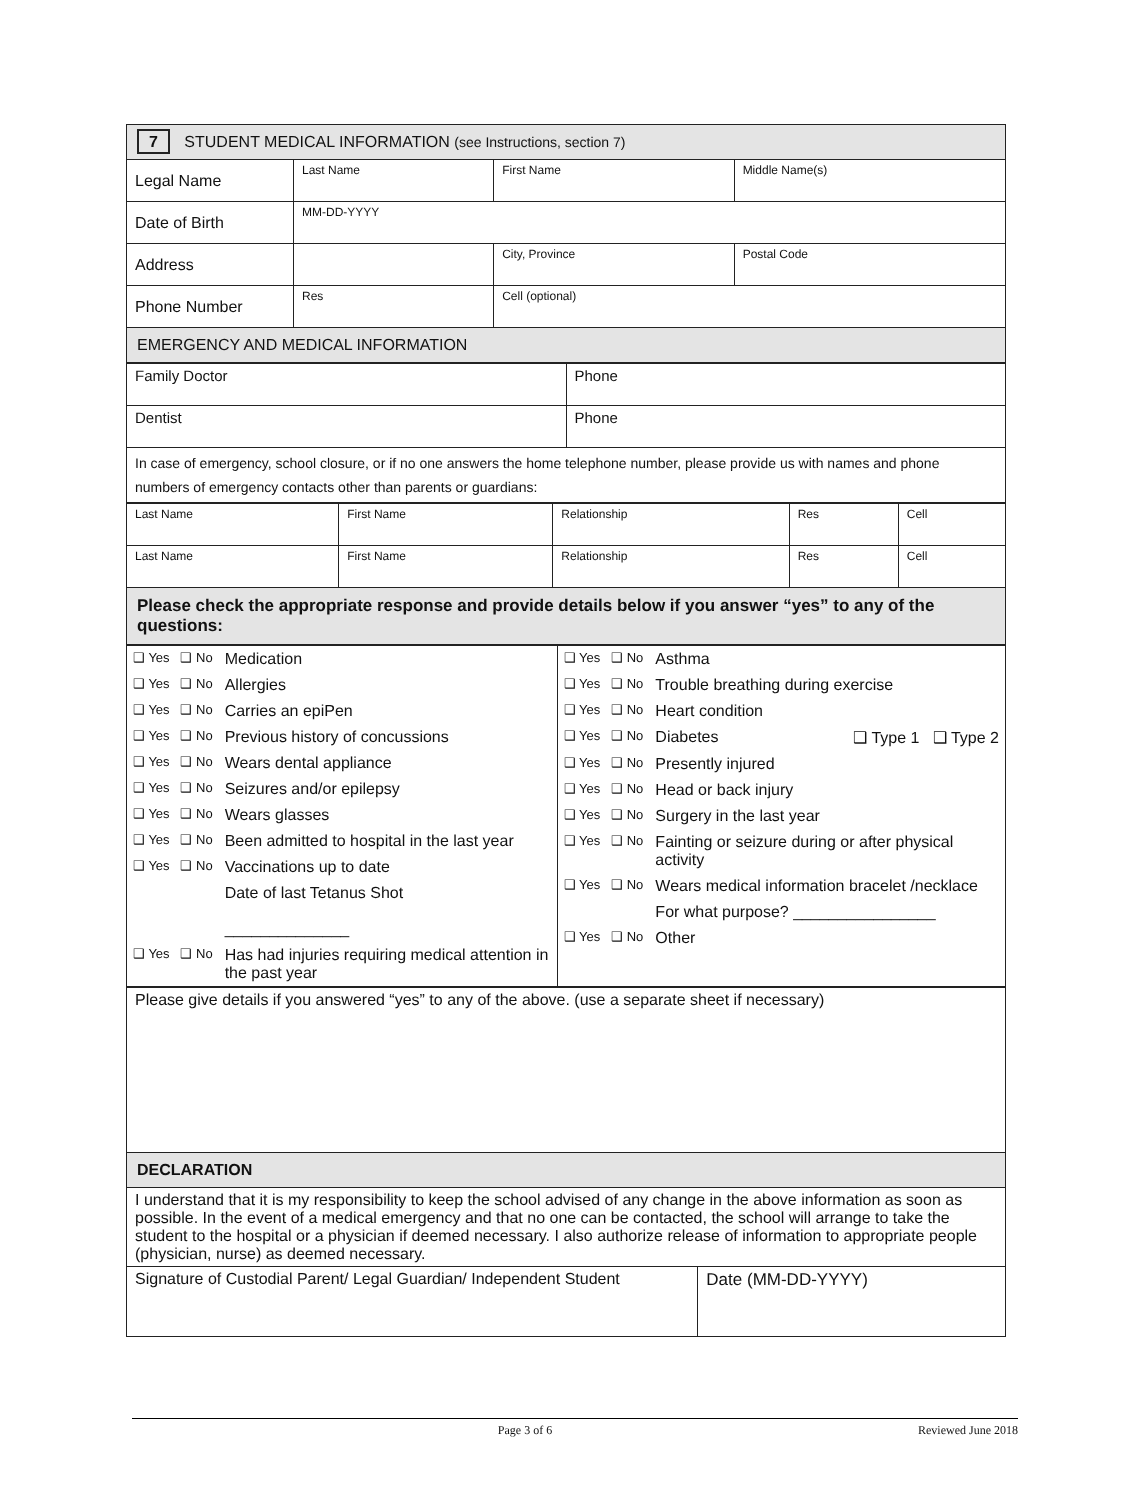| 7 STUDENT MEDICAL INFORMATION (see Instructions, section 7) | | | |
| Legal Name | Last Name | First Name | Middle Name(s) |
| Date of Birth | MM-DD-YYYY | | |
| Address | | City, Province | Postal Code |
| Phone Number | Res | Cell (optional) | |
| EMERGENCY AND MEDICAL INFORMATION | | | |
| Family Doctor | Phone |
| Dentist | Phone |
| In case of emergency, school closure, or if no one answers the home telephone number, please provide us with names and phone numbers of emergency contacts other than parents or guardians: | |
| Last Name | First Name | Relationship | Res | Cell |
| Last Name | First Name | Relationship | Res | Cell |
| Please check the appropriate response and provide details below if you answer “yes” to any of the questions: | | | | |
| / ❑ Yes ❑ No / Medication / / ❑ Yes ❑ No / Allergies / / ❑ Yes ❑ No / Carries an epiPen / / ❑ Yes ❑ No / Previous history of concussions / / ❑ Yes ❑ No / Wears dental appliance / / ❑ Yes ❑ No / Seizures and/or epilepsy / / ❑ Yes ❑ No / Wears glasses / / ❑ Yes ❑ No / Been admitted to hospital in the last year / / ❑ Yes ❑ No / Vaccinations up to date / / / Date of last Tetanus Shot ______________ / / ❑ Yes ❑ No / Has had injuries requiring medical attention in the past year / | / ❑ Yes ❑ No / Asthma / / ❑ Yes ❑ No / Trouble breathing during exercise / / ❑ Yes ❑ No / Heart condition / / ❑ Yes ❑ No / Diabetes ❑ Type 1 ❑ Type 2 / / ❑ Yes ❑ No / Presently injured / / ❑ Yes ❑ No / Head or back injury / / ❑ Yes ❑ No / Surgery in the last year / / ❑ Yes ❑ No / Fainting or seizure during or after physical activity / / ❑ Yes ❑ No / Wears medical information bracelet /necklace / / / For what purpose? ________________ / / ❑ Yes ❑ No / Other / |
| Please give details if you answered “yes” to any of the above. (use a separate sheet if necessary) | |
| DECLARATION | |
| I understand that it is my responsibility to keep the school advised of any change in the above information as soon as possible. In the event of a medical emergency and that no one can be contacted, the school will arrange to take the student to the hospital or a physician if deemed necessary. I also authorize release of information to appropriate people (physician, nurse) as deemed necessary. | |
| Signature of Custodial Parent/ Legal Guardian/ Independent Student | Date (MM-DD-YYYY) |
Page 3 of 6 Reviewed June 2018